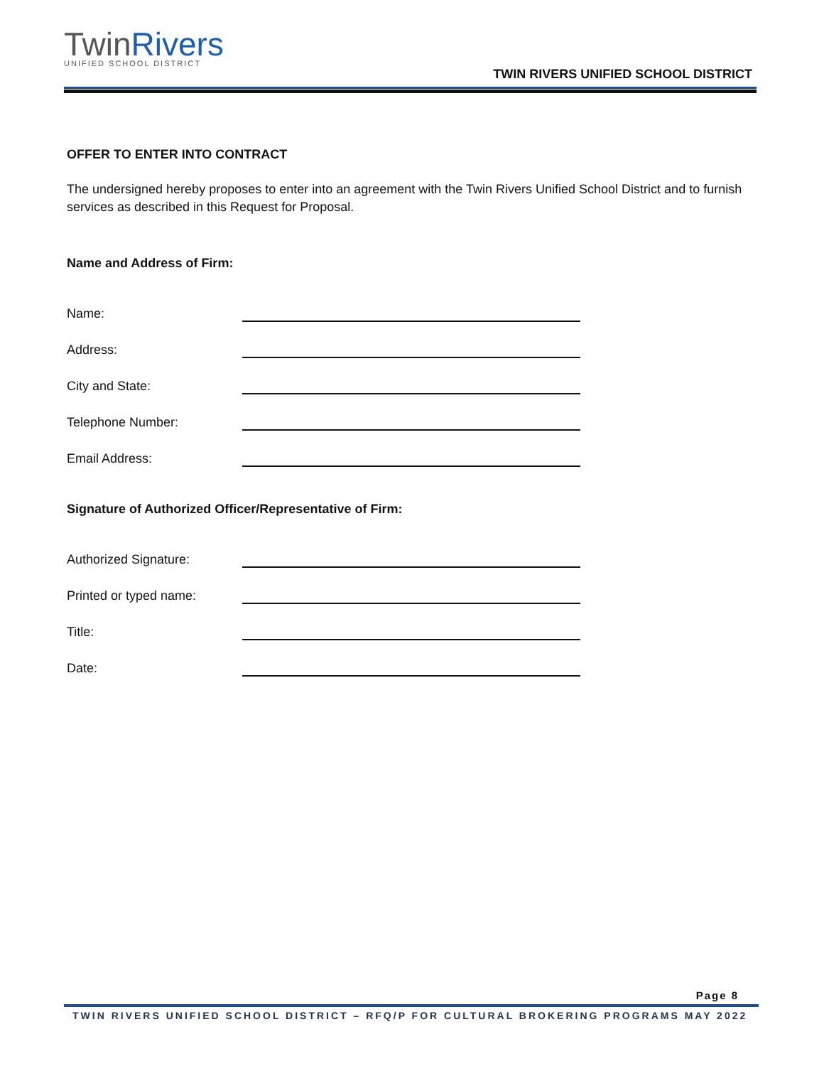TwinRivers
UNIFIED SCHOOL DISTRICT
TWIN RIVERS UNIFIED SCHOOL DISTRICT
OFFER TO ENTER INTO CONTRACT
The undersigned hereby proposes to enter into an agreement with the Twin Rivers Unified School District and to furnish services as described in this Request for Proposal.
Name and Address of Firm:
Name:
Address:
City and State:
Telephone Number:
Email Address:
Signature of Authorized Officer/Representative of Firm:
Authorized Signature:
Printed or typed name:
Title:
Date:
Page 8
TWIN RIVERS UNIFIED SCHOOL DISTRICT – RFQ/P FOR CULTURAL BROKERING PROGRAMS MAY 2022